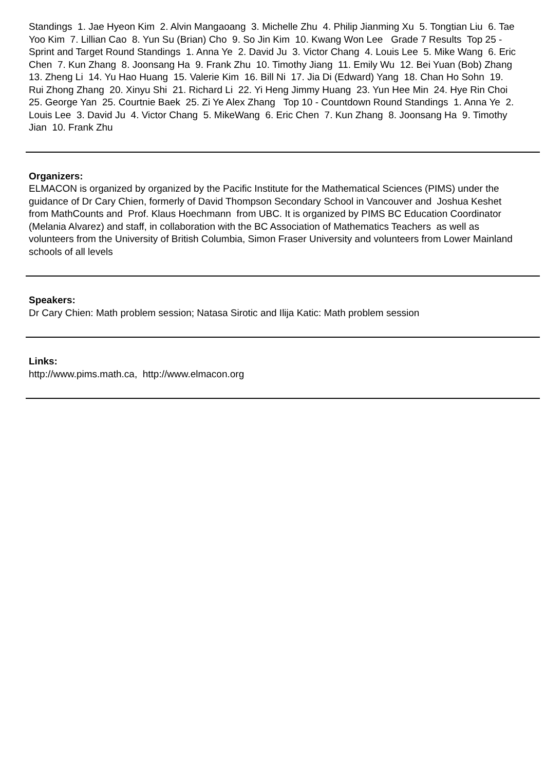Standings 1. Jae Hyeon Kim 2. Alvin Mangaoang 3. Michelle Zhu 4. Philip Jianming Xu 5. Tongtian Liu 6. Tae Yoo Kim 7. Lillian Cao 8. Yun Su (Brian) Cho 9. So Jin Kim 10. Kwang Won Lee Grade 7 Results Top 25 - Sprint and Target Round Standings 1. Anna Ye 2. David Ju 3. Victor Chang 4. Louis Lee 5. Mike Wang 6. Eric Chen 7. Kun Zhang 8. Joonsang Ha 9. Frank Zhu 10. Timothy Jiang 11. Emily Wu 12. Bei Yuan (Bob) Zhang 13. Zheng Li 14. Yu Hao Huang 15. Valerie Kim 16. Bill Ni 17. Jia Di (Edward) Yang 18. Chan Ho Sohn 19. Rui Zhong Zhang 20. Xinyu Shi 21. Richard Li 22. Yi Heng Jimmy Huang 23. Yun Hee Min 24. Hye Rin Choi 25. George Yan 25. Courtnie Baek 25. Zi Ye Alex Zhang Top 10 - Countdown Round Standings 1. Anna Ye 2. Louis Lee 3. David Ju 4. Victor Chang 5. MikeWang 6. Eric Chen 7. Kun Zhang 8. Joonsang Ha 9. Timothy Jian 10. Frank Zhu
Organizers:
ELMACON is organized by organized by the Pacific Institute for the Mathematical Sciences (PIMS) under the guidance of Dr Cary Chien, formerly of David Thompson Secondary School in Vancouver and Joshua Keshet from MathCounts and Prof. Klaus Hoechmann from UBC. It is organized by PIMS BC Education Coordinator (Melania Alvarez) and staff, in collaboration with the BC Association of Mathematics Teachers as well as volunteers from the University of British Columbia, Simon Fraser University and volunteers from Lower Mainland schools of all levels
Speakers:
Dr Cary Chien: Math problem session; Natasa Sirotic and Ilija Katic: Math problem session
Links:
http://www.pims.math.ca, http://www.elmacon.org